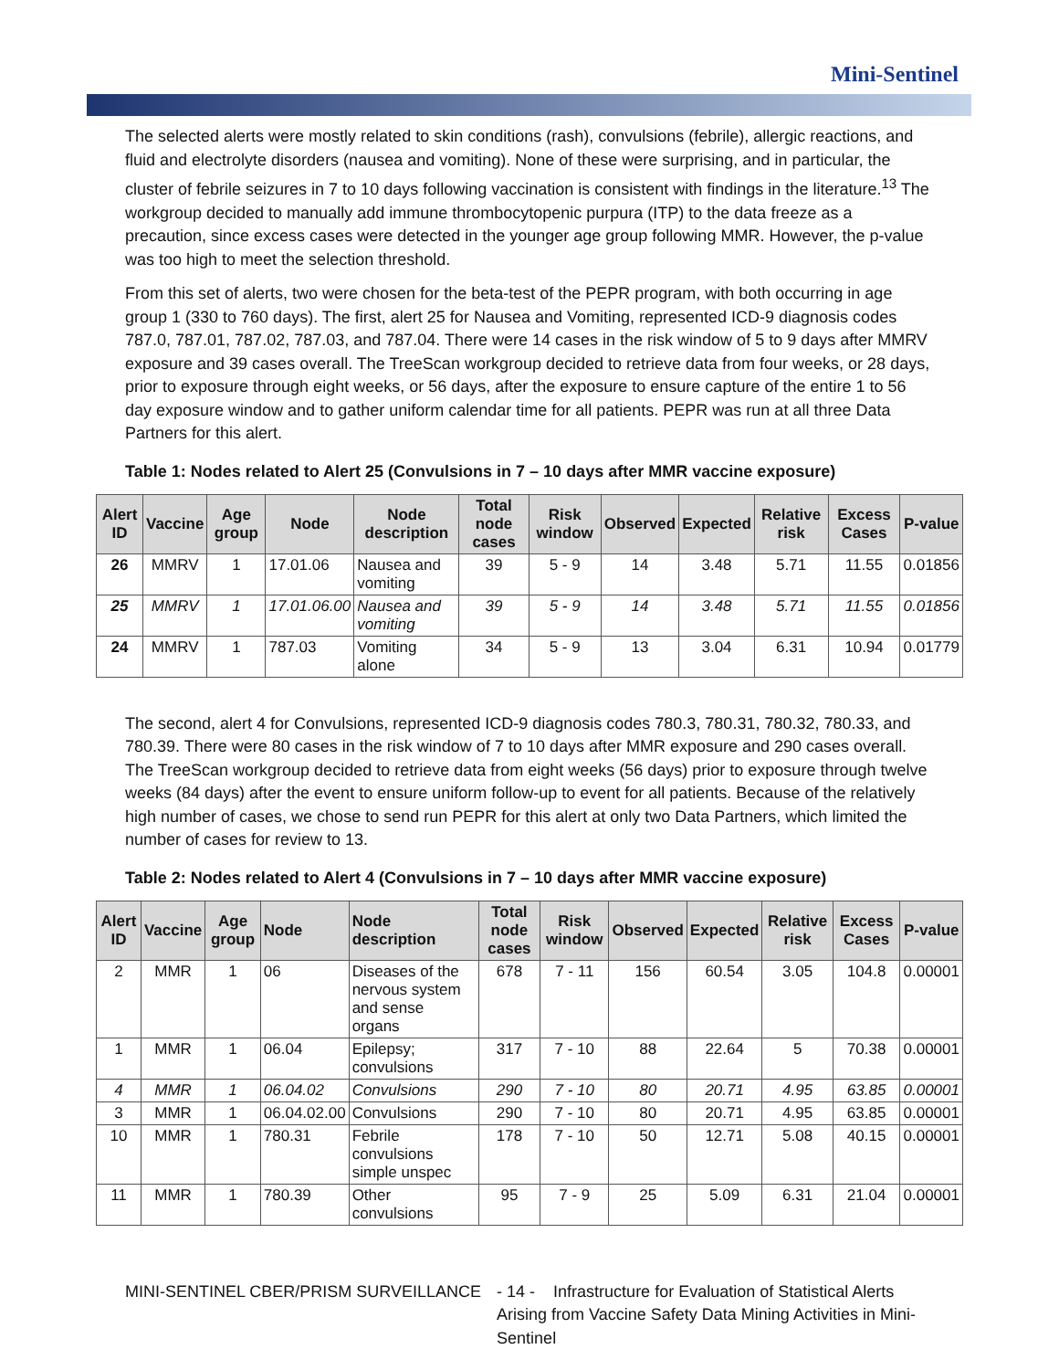Mini-Sentinel
The selected alerts were mostly related to skin conditions (rash), convulsions (febrile), allergic reactions, and fluid and electrolyte disorders (nausea and vomiting). None of these were surprising, and in particular, the cluster of febrile seizures in 7 to 10 days following vaccination is consistent with findings in the literature.<sup>13</sup> The workgroup decided to manually add immune thrombocytopenic purpura (ITP) to the data freeze as a precaution, since excess cases were detected in the younger age group following MMR. However, the p-value was too high to meet the selection threshold.
From this set of alerts, two were chosen for the beta-test of the PEPR program, with both occurring in age group 1 (330 to 760 days). The first, alert 25 for Nausea and Vomiting, represented ICD-9 diagnosis codes 787.0, 787.01, 787.02, 787.03, and 787.04. There were 14 cases in the risk window of 5 to 9 days after MMRV exposure and 39 cases overall. The TreeScan workgroup decided to retrieve data from four weeks, or 28 days, prior to exposure through eight weeks, or 56 days, after the exposure to ensure capture of the entire 1 to 56 day exposure window and to gather uniform calendar time for all patients. PEPR was run at all three Data Partners for this alert.
Table 1: Nodes related to Alert 25 (Convulsions in 7 – 10 days after MMR vaccine exposure)
| Alert ID | Vaccine | Age group | Node | Node description | Total node cases | Risk window | Observed | Expected | Relative risk | Excess Cases | P-value |
| --- | --- | --- | --- | --- | --- | --- | --- | --- | --- | --- | --- |
| 26 | MMRV | 1 | 17.01.06 | Nausea and vomiting | 39 | 5 - 9 | 14 | 3.48 | 5.71 | 11.55 | 0.01856 |
| 25 | MMRV | 1 | 17.01.06.00 | Nausea and vomiting | 39 | 5 - 9 | 14 | 3.48 | 5.71 | 11.55 | 0.01856 |
| 24 | MMRV | 1 | 787.03 | Vomiting alone | 34 | 5 - 9 | 13 | 3.04 | 6.31 | 10.94 | 0.01779 |
The second, alert 4 for Convulsions, represented ICD-9 diagnosis codes 780.3, 780.31, 780.32, 780.33, and 780.39. There were 80 cases in the risk window of 7 to 10 days after MMR exposure and 290 cases overall. The TreeScan workgroup decided to retrieve data from eight weeks (56 days) prior to exposure through twelve weeks (84 days) after the event to ensure uniform follow-up to event for all patients. Because of the relatively high number of cases, we chose to send run PEPR for this alert at only two Data Partners, which limited the number of cases for review to 13.
Table 2: Nodes related to Alert 4 (Convulsions in 7 – 10 days after MMR vaccine exposure)
| Alert ID | Vaccine | Age group | Node | Node description | Total node cases | Risk window | Observed | Expected | Relative risk | Excess Cases | P-value |
| --- | --- | --- | --- | --- | --- | --- | --- | --- | --- | --- | --- |
| 2 | MMR | 1 | 06 | Diseases of the nervous system and sense organs | 678 | 7 - 11 | 156 | 60.54 | 3.05 | 104.8 | 0.00001 |
| 1 | MMR | 1 | 06.04 | Epilepsy; convulsions | 317 | 7 - 10 | 88 | 22.64 | 5 | 70.38 | 0.00001 |
| 4 | MMR | 1 | 06.04.02 | Convulsions | 290 | 7 - 10 | 80 | 20.71 | 4.95 | 63.85 | 0.00001 |
| 3 | MMR | 1 | 06.04.02.00 | Convulsions | 290 | 7 - 10 | 80 | 20.71 | 4.95 | 63.85 | 0.00001 |
| 10 | MMR | 1 | 780.31 | Febrile convulsions simple unspec | 178 | 7 - 10 | 50 | 12.71 | 5.08 | 40.15 | 0.00001 |
| 11 | MMR | 1 | 780.39 | Other convulsions | 95 | 7 - 9 | 25 | 5.09 | 6.31 | 21.04 | 0.00001 |
MINI-SENTINEL CBER/PRISM SURVEILLANCE - 14 - Infrastructure for Evaluation of Statistical Alerts Arising from Vaccine Safety Data Mining Activities in Mini-Sentinel